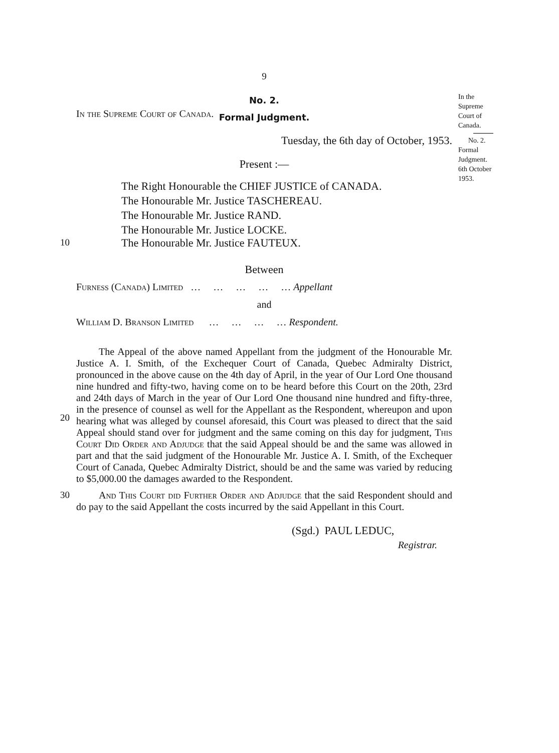9
No. 2.
Formal Judgment.
In the
Supreme
Court of
Canada.
No. 2.
Formal
Judgment.
6th October
1953.
In the Supreme Court of Canada.
Tuesday, the 6th day of October, 1953.
Present :—
The Right Honourable the CHIEF JUSTICE of CANADA.
The Honourable Mr. Justice TASCHEREAU.
The Honourable Mr. Justice RAND.
The Honourable Mr. Justice LOCKE.
10
The Honourable Mr. Justice FAUTEUX.
Between
Furness (Canada) Limited … … … … … Appellant
and
William D. Branson Limited … … … … Respondent.
20
The Appeal of the above named Appellant from the judgment of the Honourable Mr. Justice A. I. Smith, of the Exchequer Court of Canada, Quebec Admiralty District, pronounced in the above cause on the 4th day of April, in the year of Our Lord One thousand nine hundred and fifty-two, having come on to be heard before this Court on the 20th, 23rd and 24th days of March in the year of Our Lord One thousand nine hundred and fifty-three, in the presence of counsel as well for the Appellant as the Respondent, whereupon and upon hearing what was alleged by counsel aforesaid, this Court was pleased to direct that the said Appeal should stand over for judgment and the same coming on this day for judgment, This Court Did Order and Adjudge that the said Appeal should be and the same was allowed in part and that the said judgment of the Honourable Mr. Justice A. I. Smith, of the Exchequer Court of Canada, Quebec Admiralty District, should be and the same was varied by reducing to $5,000.00 the damages awarded to the Respondent.
30
And This Court did Further Order and Adjudge that the said Respondent should and do pay to the said Appellant the costs incurred by the said Appellant in this Court.
(Sgd.) PAUL LEDUC,
Registrar.